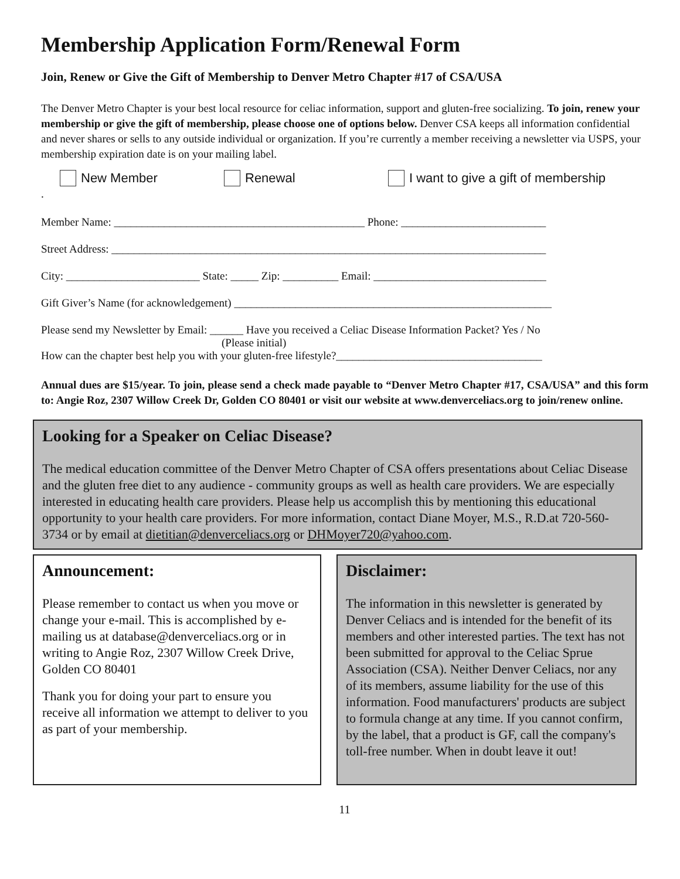Membership Application Form/Renewal Form
Join, Renew or Give the Gift of Membership to Denver Metro Chapter #17 of CSA/USA
The Denver Metro Chapter is your best local resource for celiac information, support and gluten-free socializing. To join, renew your membership or give the gift of membership, please choose one of options below. Denver CSA keeps all information confidential and never shares or sells to any outside individual or organization. If you’re currently a member receiving a newsletter via USPS, your membership expiration date is on your mailing label.
New Member Renewal I want to give a gift of membership
.
Member Name: _____________________________________________ Phone: __________________________
Street Address: ______________________________________________________________________________
City: ________________________ State: _____ Zip: __________ Email: _______________________________
Gift Giver’s Name (for acknowledgement) _________________________________________________________
Please send my Newsletter by Email: ______ Have you received a Celiac Disease Information Packet? Yes / No
(Please initial)
How can the chapter best help you with your gluten-free lifestyle?_____________________________________
Annual dues are $15/year. To join, please send a check made payable to “Denver Metro Chapter #17, CSA/USA” and this form to: Angie Roz, 2307 Willow Creek Dr, Golden CO 80401 or visit our website at www.denverceliacs.org to join/renew online.
Looking for a Speaker on Celiac Disease?
The medical education committee of the Denver Metro Chapter of CSA offers presentations about Celiac Disease and the gluten free diet to any audience - community groups as well as health care providers. We are especially interested in educating health care providers. Please help us accomplish this by mentioning this educational opportunity to your health care providers. For more information, contact Diane Moyer, M.S., R.D.at 720-560-3734 or by email at dietitian@denverceliacs.org or DHMoyer720@yahoo.com.
Announcement:
Please remember to contact us when you move or change your e-mail. This is accomplished by e-mailing us at database@denverceliacs.org or in writing to Angie Roz, 2307 Willow Creek Drive, Golden CO 80401
Thank you for doing your part to ensure you receive all information we attempt to deliver to you as part of your membership.
Disclaimer:
The information in this newsletter is generated by Denver Celiacs and is intended for the benefit of its members and other interested parties. The text has not been submitted for approval to the Celiac Sprue Association (CSA). Neither Denver Celiacs, nor any of its members, assume liability for the use of this information. Food manufacturers' products are subject to formula change at any time. If you cannot confirm, by the label, that a product is GF, call the company's toll-free number. When in doubt leave it out!
11